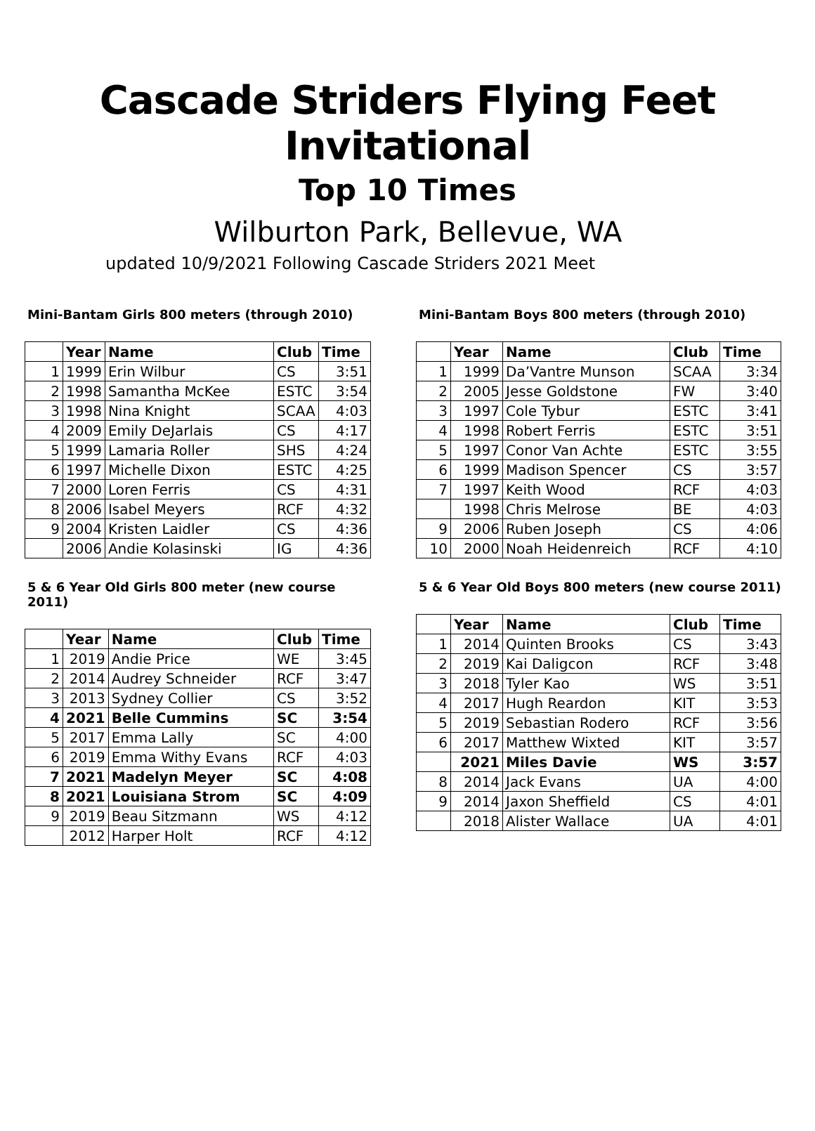Cascade Striders Flying Feet Invitational
Top 10 Times
Wilburton Park, Bellevue, WA
updated 10/9/2021 Following Cascade Striders 2021 Meet
Mini-Bantam Girls 800 meters (through 2010)
| | Year | Name | Club | Time |
| --- | --- | --- | --- | --- |
| 1 | 1999 | Erin Wilbur | CS | 3:51 |
| 2 | 1998 | Samantha McKee | ESTC | 3:54 |
| 3 | 1998 | Nina Knight | SCAA | 4:03 |
| 4 | 2009 | Emily DeJarlais | CS | 4:17 |
| 5 | 1999 | Lamaria Roller | SHS | 4:24 |
| 6 | 1997 | Michelle Dixon | ESTC | 4:25 |
| 7 | 2000 | Loren Ferris | CS | 4:31 |
| 8 | 2006 | Isabel Meyers | RCF | 4:32 |
| 9 | 2004 | Kristen Laidler | CS | 4:36 |
| | 2006 | Andie Kolasinski | IG | 4:36 |
Mini-Bantam Boys 800 meters (through 2010)
| | Year | Name | Club | Time |
| --- | --- | --- | --- | --- |
| 1 | 1999 | Da’Vantre Munson | SCAA | 3:34 |
| 2 | 2005 | Jesse Goldstone | FW | 3:40 |
| 3 | 1997 | Cole Tybur | ESTC | 3:41 |
| 4 | 1998 | Robert Ferris | ESTC | 3:51 |
| 5 | 1997 | Conor Van Achte | ESTC | 3:55 |
| 6 | 1999 | Madison Spencer | CS | 3:57 |
| 7 | 1997 | Keith Wood | RCF | 4:03 |
| | 1998 | Chris Melrose | BE | 4:03 |
| 9 | 2006 | Ruben Joseph | CS | 4:06 |
| 10 | 2000 | Noah Heidenreich | RCF | 4:10 |
5 & 6 Year Old Girls 800 meter (new course 2011)
| | Year | Name | Club | Time |
| --- | --- | --- | --- | --- |
| 1 | 2019 | Andie Price | WE | 3:45 |
| 2 | 2014 | Audrey Schneider | RCF | 3:47 |
| 3 | 2013 | Sydney Collier | CS | 3:52 |
| 4 | 2021 | Belle Cummins | SC | 3:54 |
| 5 | 2017 | Emma Lally | SC | 4:00 |
| 6 | 2019 | Emma Withy Evans | RCF | 4:03 |
| 7 | 2021 | Madelyn Meyer | SC | 4:08 |
| 8 | 2021 | Louisiana Strom | SC | 4:09 |
| 9 | 2019 | Beau Sitzmann | WS | 4:12 |
| | 2012 | Harper Holt | RCF | 4:12 |
5 & 6 Year Old Boys 800 meters (new course 2011)
| | Year | Name | Club | Time |
| --- | --- | --- | --- | --- |
| 1 | 2014 | Quinten Brooks | CS | 3:43 |
| 2 | 2019 | Kai Daligcon | RCF | 3:48 |
| 3 | 2018 | Tyler Kao | WS | 3:51 |
| 4 | 2017 | Hugh Reardon | KIT | 3:53 |
| 5 | 2019 | Sebastian Rodero | RCF | 3:56 |
| 6 | 2017 | Matthew Wixted | KIT | 3:57 |
| | 2021 | Miles Davie | WS | 3:57 |
| 8 | 2014 | Jack Evans | UA | 4:00 |
| 9 | 2014 | Jaxon Sheffield | CS | 4:01 |
| | 2018 | Alister Wallace | UA | 4:01 |